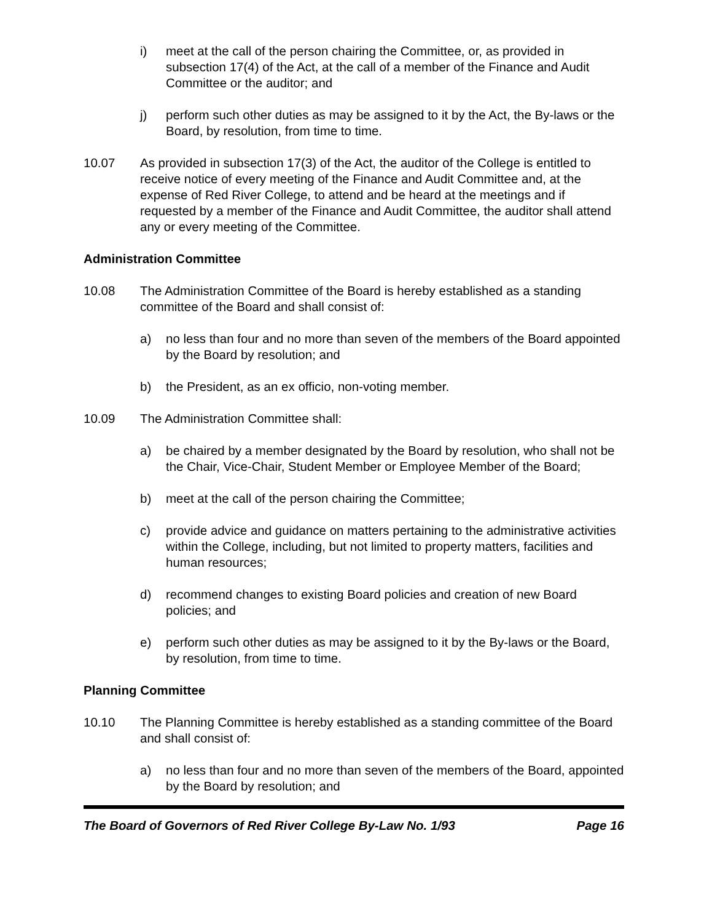i) meet at the call of the person chairing the Committee, or, as provided in subsection 17(4) of the Act, at the call of a member of the Finance and Audit Committee or the auditor; and
j) perform such other duties as may be assigned to it by the Act, the By-laws or the Board, by resolution, from time to time.
10.07 As provided in subsection 17(3) of the Act, the auditor of the College is entitled to receive notice of every meeting of the Finance and Audit Committee and, at the expense of Red River College, to attend and be heard at the meetings and if requested by a member of the Finance and Audit Committee, the auditor shall attend any or every meeting of the Committee.
Administration Committee
10.08 The Administration Committee of the Board is hereby established as a standing committee of the Board and shall consist of:
a) no less than four and no more than seven of the members of the Board appointed by the Board by resolution; and
b) the President, as an ex officio, non-voting member.
10.09 The Administration Committee shall:
a) be chaired by a member designated by the Board by resolution, who shall not be the Chair, Vice-Chair, Student Member or Employee Member of the Board;
b) meet at the call of the person chairing the Committee;
c) provide advice and guidance on matters pertaining to the administrative activities within the College, including, but not limited to property matters, facilities and human resources;
d) recommend changes to existing Board policies and creation of new Board policies; and
e) perform such other duties as may be assigned to it by the By-laws or the Board, by resolution, from time to time.
Planning Committee
10.10 The Planning Committee is hereby established as a standing committee of the Board and shall consist of:
a) no less than four and no more than seven of the members of the Board, appointed by the Board by resolution; and
The Board of Governors of Red River College By-Law No. 1/93 Page 16